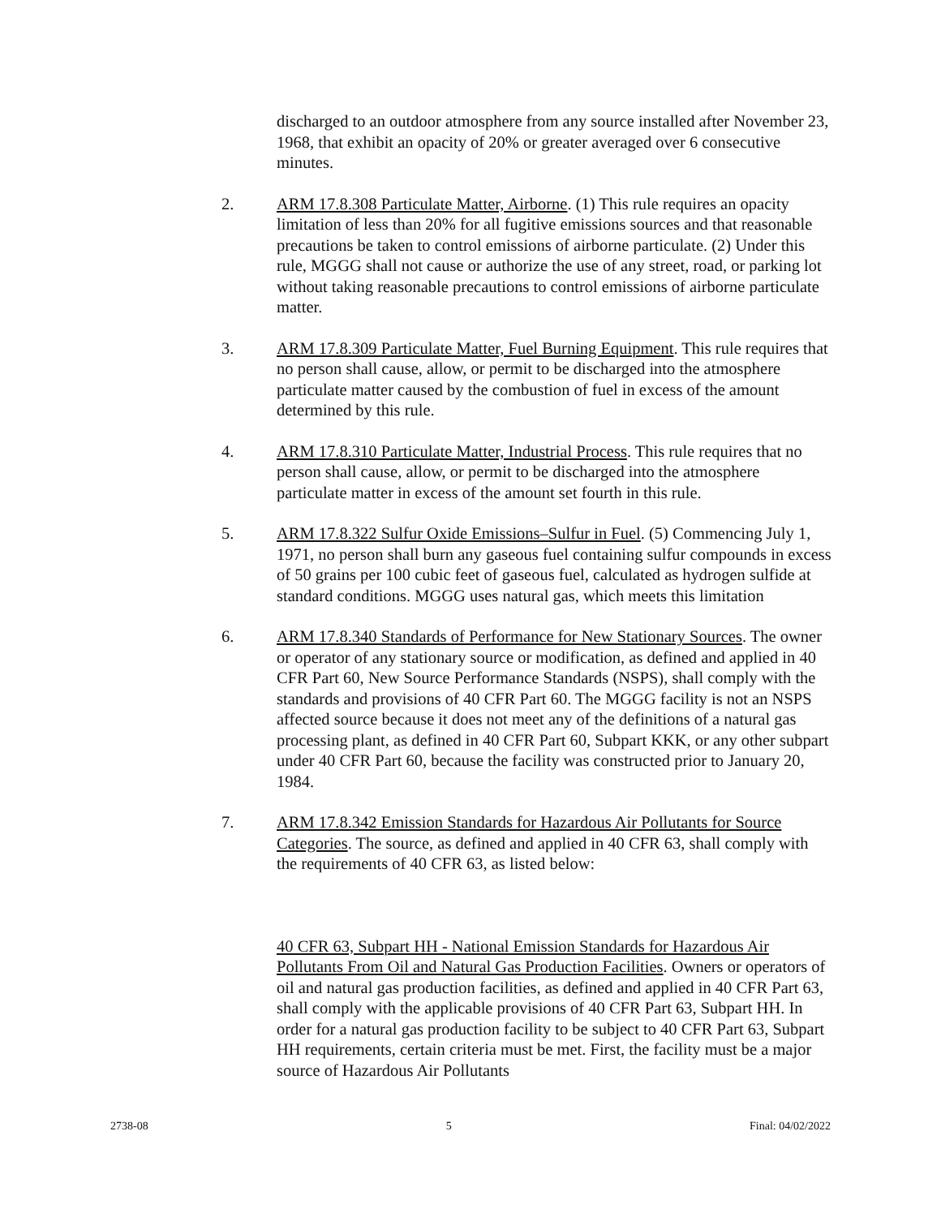discharged to an outdoor atmosphere from any source installed after November 23, 1968, that exhibit an opacity of 20% or greater averaged over 6 consecutive minutes.
2. ARM 17.8.308 Particulate Matter, Airborne. (1) This rule requires an opacity limitation of less than 20% for all fugitive emissions sources and that reasonable precautions be taken to control emissions of airborne particulate. (2) Under this rule, MGGG shall not cause or authorize the use of any street, road, or parking lot without taking reasonable precautions to control emissions of airborne particulate matter.
3. ARM 17.8.309 Particulate Matter, Fuel Burning Equipment. This rule requires that no person shall cause, allow, or permit to be discharged into the atmosphere particulate matter caused by the combustion of fuel in excess of the amount determined by this rule.
4. ARM 17.8.310 Particulate Matter, Industrial Process. This rule requires that no person shall cause, allow, or permit to be discharged into the atmosphere particulate matter in excess of the amount set fourth in this rule.
5. ARM 17.8.322 Sulfur Oxide Emissions–Sulfur in Fuel. (5) Commencing July 1, 1971, no person shall burn any gaseous fuel containing sulfur compounds in excess of 50 grains per 100 cubic feet of gaseous fuel, calculated as hydrogen sulfide at standard conditions. MGGG uses natural gas, which meets this limitation
6. ARM 17.8.340 Standards of Performance for New Stationary Sources. The owner or operator of any stationary source or modification, as defined and applied in 40 CFR Part 60, New Source Performance Standards (NSPS), shall comply with the standards and provisions of 40 CFR Part 60. The MGGG facility is not an NSPS affected source because it does not meet any of the definitions of a natural gas processing plant, as defined in 40 CFR Part 60, Subpart KKK, or any other subpart under 40 CFR Part 60, because the facility was constructed prior to January 20, 1984.
7. ARM 17.8.342 Emission Standards for Hazardous Air Pollutants for Source Categories. The source, as defined and applied in 40 CFR 63, shall comply with the requirements of 40 CFR 63, as listed below:
40 CFR 63, Subpart HH - National Emission Standards for Hazardous Air Pollutants From Oil and Natural Gas Production Facilities. Owners or operators of oil and natural gas production facilities, as defined and applied in 40 CFR Part 63, shall comply with the applicable provisions of 40 CFR Part 63, Subpart HH. In order for a natural gas production facility to be subject to 40 CFR Part 63, Subpart HH requirements, certain criteria must be met. First, the facility must be a major source of Hazardous Air Pollutants
2738-08 5 Final: 04/02/2022